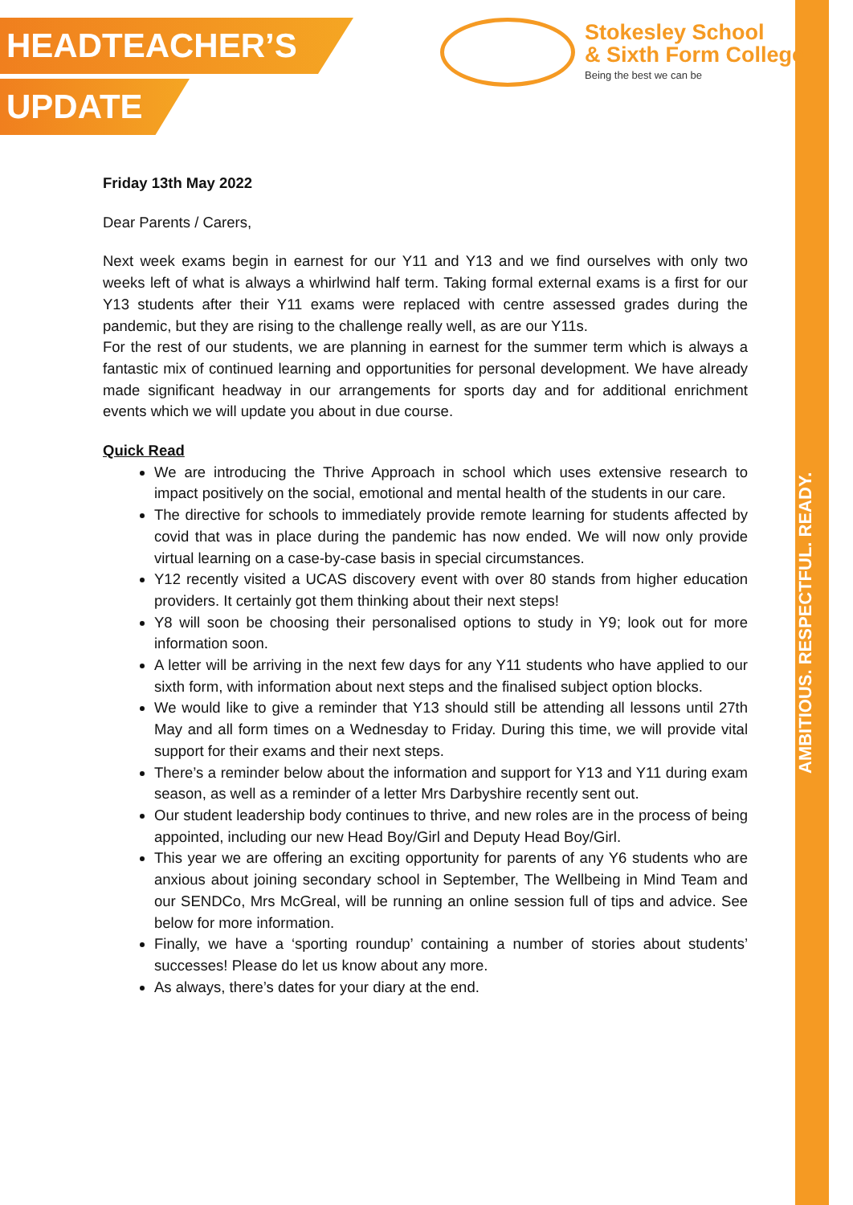AMBITIOUS. RESPECTFUL. READY.
HEADTEACHER’S
UPDATE
Stokesley School
& Sixth Form College
Being the best we can be
Friday 13th May 2022
Dear Parents / Carers,
Next week exams begin in earnest for our Y11 and Y13 and we find ourselves with only two weeks left of what is always a whirlwind half term. Taking formal external exams is a first for our Y13 students after their Y11 exams were replaced with centre assessed grades during the pandemic, but they are rising to the challenge really well, as are our Y11s.
For the rest of our students, we are planning in earnest for the summer term which is always a fantastic mix of continued learning and opportunities for personal development. We have already made significant headway in our arrangements for sports day and for additional enrichment events which we will update you about in due course.
Quick Read
We are introducing the Thrive Approach in school which uses extensive research to impact positively on the social, emotional and mental health of the students in our care.
The directive for schools to immediately provide remote learning for students affected by covid that was in place during the pandemic has now ended. We will now only provide virtual learning on a case-by-case basis in special circumstances.
Y12 recently visited a UCAS discovery event with over 80 stands from higher education providers. It certainly got them thinking about their next steps!
Y8 will soon be choosing their personalised options to study in Y9; look out for more information soon.
A letter will be arriving in the next few days for any Y11 students who have applied to our sixth form, with information about next steps and the finalised subject option blocks.
We would like to give a reminder that Y13 should still be attending all lessons until 27th May and all form times on a Wednesday to Friday. During this time, we will provide vital support for their exams and their next steps.
There’s a reminder below about the information and support for Y13 and Y11 during exam season, as well as a reminder of a letter Mrs Darbyshire recently sent out.
Our student leadership body continues to thrive, and new roles are in the process of being appointed, including our new Head Boy/Girl and Deputy Head Boy/Girl.
This year we are offering an exciting opportunity for parents of any Y6 students who are anxious about joining secondary school in September, The Wellbeing in Mind Team and our SENDCo, Mrs McGreal, will be running an online session full of tips and advice. See below for more information.
Finally, we have a ‘sporting roundup’ containing a number of stories about students’ successes! Please do let us know about any more.
As always, there’s dates for your diary at the end.